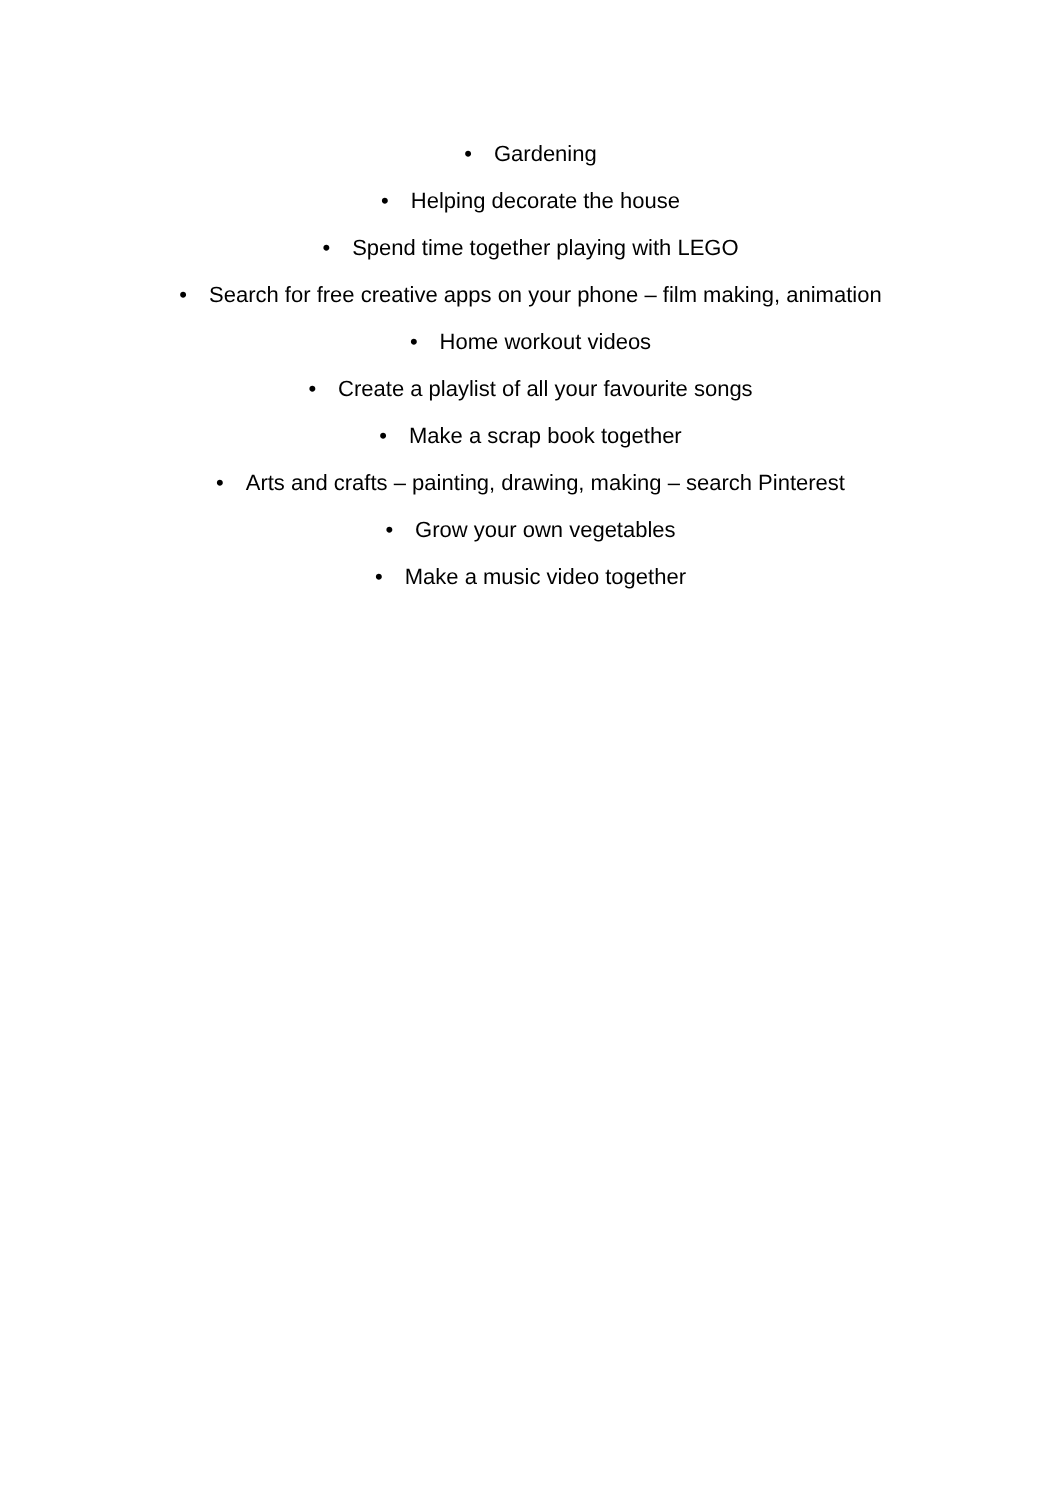• Gardening
• Helping decorate the house
• Spend time together playing with LEGO
• Search for free creative apps on your phone – film making, animation
• Home workout videos
• Create a playlist of all your favourite songs
• Make a scrap book together
• Arts and crafts – painting, drawing, making – search Pinterest
• Grow your own vegetables
• Make a music video together